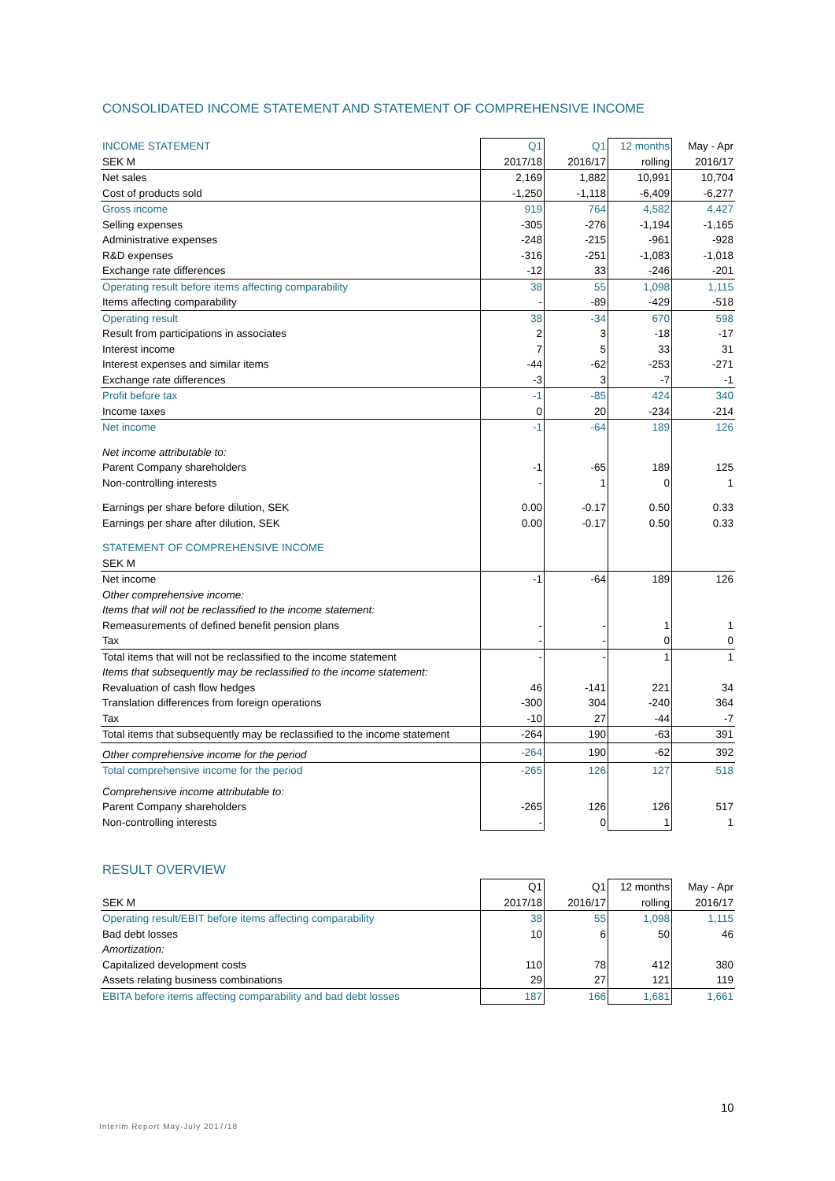CONSOLIDATED INCOME STATEMENT AND STATEMENT OF COMPREHENSIVE INCOME
| INCOME STATEMENT | Q1 | Q1 | 12 months | May - Apr |
| SEK M | 2017/18 | 2016/17 | rolling | 2016/17 |
| Net sales | 2,169 | 1,882 | 10,991 | 10,704 |
| Cost of products sold | -1,250 | -1,118 | -6,409 | -6,277 |
| Gross income | 919 | 764 | 4,582 | 4,427 |
| Selling expenses | -305 | -276 | -1,194 | -1,165 |
| Administrative expenses | -248 | -215 | -961 | -928 |
| R&D expenses | -316 | -251 | -1,083 | -1,018 |
| Exchange rate differences | -12 | 33 | -246 | -201 |
| Operating result before items affecting comparability | 38 | 55 | 1,098 | 1,115 |
| Items affecting comparability | - | -89 | -429 | -518 |
| Operating result | 38 | -34 | 670 | 598 |
| Result from participations in associates | 2 | 3 | -18 | -17 |
| Interest income | 7 | 5 | 33 | 31 |
| Interest expenses and similar items | -44 | -62 | -253 | -271 |
| Exchange rate differences | -3 | 3 | -7 | -1 |
| Profit before tax | -1 | -85 | 424 | 340 |
| Income taxes | 0 | 20 | -234 | -214 |
| Net income | -1 | -64 | 189 | 126 |
| Net income attributable to: | | | | |
| Parent Company shareholders | -1 | -65 | 189 | 125 |
| Non-controlling interests | - | 1 | 0 | 1 |
| Earnings per share before dilution, SEK | 0.00 | -0.17 | 0.50 | 0.33 |
| Earnings per share after dilution, SEK | 0.00 | -0.17 | 0.50 | 0.33 |
| STATEMENT OF COMPREHENSIVE INCOME | | | | |
| SEK M | | | | |
| Net income | -1 | -64 | 189 | 126 |
| Other comprehensive income: | | | | |
| Items that will not be reclassified to the income statement: | | | | |
| Remeasurements of defined benefit pension plans | - | - | 1 | 1 |
| Tax | - | - | 0 | 0 |
| Total items that will not be reclassified to the income statement | - | - | 1 | 1 |
| Items that subsequently may be reclassified to the income statement: | | | | |
| Revaluation of cash flow hedges | 46 | -141 | 221 | 34 |
| Translation differences from foreign operations | -300 | 304 | -240 | 364 |
| Tax | -10 | 27 | -44 | -7 |
| Total items that subsequently may be reclassified to the income statement | -264 | 190 | -63 | 391 |
| Other comprehensive income for the period | -264 | 190 | -62 | 392 |
| Total comprehensive income for the period | -265 | 126 | 127 | 518 |
| Comprehensive income attributable to: | | | | |
| Parent Company shareholders | -265 | 126 | 126 | 517 |
| Non-controlling interests | - | 0 | 1 | 1 |
RESULT OVERVIEW
| | Q1 | Q1 | 12 months | May - Apr |
| SEK M | 2017/18 | 2016/17 | rolling | 2016/17 |
| Operating result/EBIT before items affecting comparability | 38 | 55 | 1,098 | 1,115 |
| Bad debt losses | 10 | 6 | 50 | 46 |
| Amortization: | | | | |
| Capitalized development costs | 110 | 78 | 412 | 380 |
| Assets relating business combinations | 29 | 27 | 121 | 119 |
| EBITA before items affecting comparability and bad debt losses | 187 | 166 | 1,681 | 1,661 |
10
Interim Report May-July 2017/18